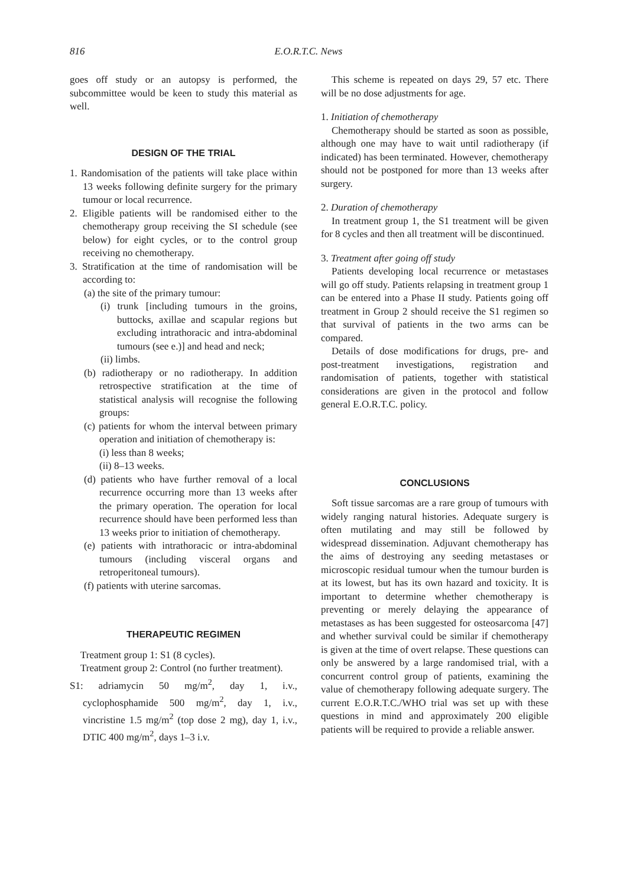816
E.O.R.T.C. News
goes off study or an autopsy is performed, the subcommittee would be keen to study this material as well.
DESIGN OF THE TRIAL
1. Randomisation of the patients will take place within 13 weeks following definite surgery for the primary tumour or local recurrence.
2. Eligible patients will be randomised either to the chemotherapy group receiving the SI schedule (see below) for eight cycles, or to the control group receiving no chemotherapy.
3. Stratification at the time of randomisation will be according to:
(a) the site of the primary tumour:
(i) trunk [including tumours in the groins, buttocks, axillae and scapular regions but excluding intrathoracic and intra-abdominal tumours (see e.)] and head and neck;
(ii) limbs.
(b) radiotherapy or no radiotherapy. In addition retrospective stratification at the time of statistical analysis will recognise the following groups:
(c) patients for whom the interval between primary operation and initiation of chemotherapy is:
(i) less than 8 weeks;
(ii) 8–13 weeks.
(d) patients who have further removal of a local recurrence occurring more than 13 weeks after the primary operation. The operation for local recurrence should have been performed less than 13 weeks prior to initiation of chemotherapy.
(e) patients with intrathoracic or intra-abdominal tumours (including visceral organs and retroperitoneal tumours).
(f) patients with uterine sarcomas.
THERAPEUTIC REGIMEN
Treatment group 1: S1 (8 cycles).
Treatment group 2: Control (no further treatment).
S1: adriamycin 50 mg/m<sup>2</sup>, day 1, i.v., cyclophosphamide 500 mg/m<sup>2</sup>, day 1, i.v., vincristine 1.5 mg/m<sup>2</sup> (top dose 2 mg), day 1, i.v., DTIC 400 mg/m<sup>2</sup>, days 1–3 i.v.
This scheme is repeated on days 29, 57 etc. There will be no dose adjustments for age.
1. Initiation of chemotherapy
Chemotherapy should be started as soon as possible, although one may have to wait until radiotherapy (if indicated) has been terminated. However, chemotherapy should not be postponed for more than 13 weeks after surgery.
2. Duration of chemotherapy
In treatment group 1, the S1 treatment will be given for 8 cycles and then all treatment will be discontinued.
3. Treatment after going off study
Patients developing local recurrence or metastases will go off study. Patients relapsing in treatment group 1 can be entered into a Phase II study. Patients going off treatment in Group 2 should receive the S1 regimen so that survival of patients in the two arms can be compared.
Details of dose modifications for drugs, pre- and post-treatment investigations, registration and randomisation of patients, together with statistical considerations are given in the protocol and follow general E.O.R.T.C. policy.
CONCLUSIONS
Soft tissue sarcomas are a rare group of tumours with widely ranging natural histories. Adequate surgery is often mutilating and may still be followed by widespread dissemination. Adjuvant chemotherapy has the aims of destroying any seeding metastases or microscopic residual tumour when the tumour burden is at its lowest, but has its own hazard and toxicity. It is important to determine whether chemotherapy is preventing or merely delaying the appearance of metastases as has been suggested for osteosarcoma [47] and whether survival could be similar if chemotherapy is given at the time of overt relapse. These questions can only be answered by a large randomised trial, with a concurrent control group of patients, examining the value of chemotherapy following adequate surgery. The current E.O.R.T.C./WHO trial was set up with these questions in mind and approximately 200 eligible patients will be required to provide a reliable answer.